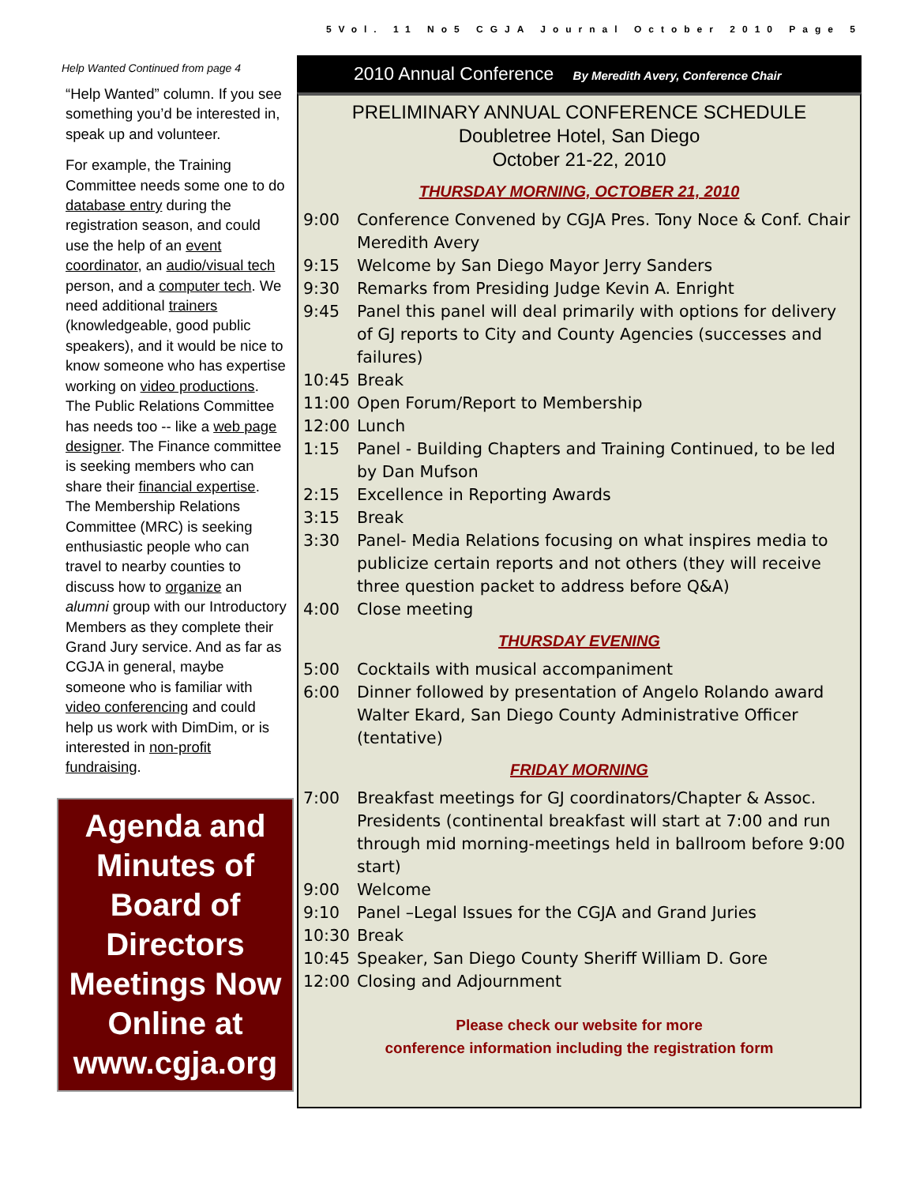5Vol. 11 No5 CGJA Journal October 2010 Page 5
Help Wanted Continued from page 4
“Help Wanted” column. If you see something you’d be interested in, speak up and volunteer.
For example, the Training Committee needs some one to do database entry during the registration season, and could use the help of an event coordinator, an audio/visual tech person, and a computer tech. We need additional trainers (knowledgeable, good public speakers), and it would be nice to know someone who has expertise working on video productions. The Public Relations Committee has needs too -- like a web page designer. The Finance committee is seeking members who can share their financial expertise. The Membership Relations Committee (MRC) is seeking enthusiastic people who can travel to nearby counties to discuss how to organize an alumni group with our Introductory Members as they complete their Grand Jury service. And as far as CGJA in general, maybe someone who is familiar with video conferencing and could help us work with DimDim, or is interested in non-profit fundraising.
Agenda and Minutes of Board of Directors Meetings Now Online at www.cgja.org
2010 Annual Conference By Meredith Avery, Conference Chair
PRELIMINARY ANNUAL CONFERENCE SCHEDULE
Doubletree Hotel, San Diego
October 21-22, 2010
THURSDAY MORNING, OCTOBER 21, 2010
| 9:00 | Conference Convened by CGJA Pres. Tony Noce & Conf. Chair Meredith Avery |
| 9:15 | Welcome by San Diego Mayor Jerry Sanders |
| 9:30 | Remarks from Presiding Judge Kevin A. Enright |
| 9:45 | Panel this panel will deal primarily with options for delivery of GJ reports to City and County Agencies (successes and failures) |
| 10:45 | Break |
| 11:00 | Open Forum/Report to Membership |
| 12:00 | Lunch |
| 1:15 | Panel - Building Chapters and Training Continued, to be led by Dan Mufson |
| 2:15 | Excellence in Reporting Awards |
| 3:15 | Break |
| 3:30 | Panel- Media Relations focusing on what inspires media to publicize certain reports and not others (they will receive three question packet to address before Q&A) |
| 4:00 | Close meeting |
THURSDAY EVENING
| 5:00 | Cocktails with musical accompaniment |
| 6:00 | Dinner followed by presentation of Angelo Rolando award Walter Ekard, San Diego County Administrative Officer (tentative) |
FRIDAY MORNING
| 7:00 | Breakfast meetings for GJ coordinators/Chapter & Assoc. Presidents (continental breakfast will start at 7:00 and run through mid morning-meetings held in ballroom before 9:00 start) |
| 9:00 | Welcome |
| 9:10 | Panel –Legal Issues for the CGJA and Grand Juries |
| 10:30 | Break |
| 10:45 | Speaker, San Diego County Sheriff William D. Gore |
| 12:00 | Closing and Adjournment |
Please check our website for more
conference information including the registration form